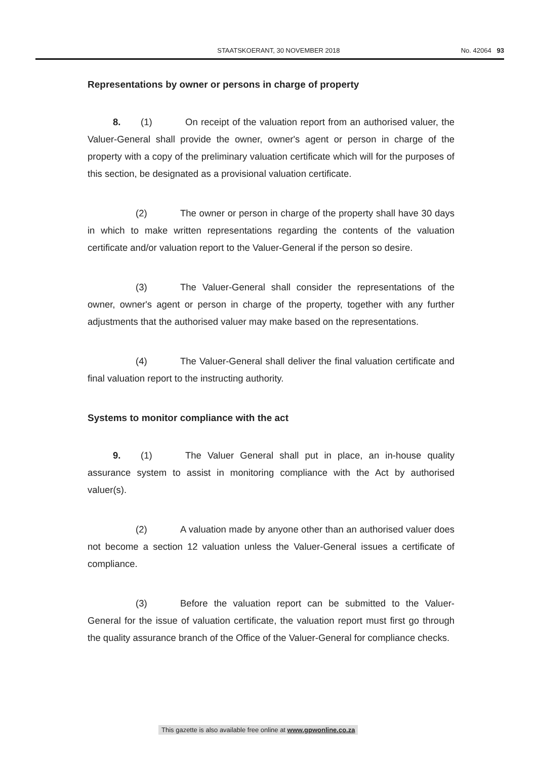STAATSKOERANT, 30 NOVEMBER 2018 No. 42064 93
Representations by owner or persons in charge of property
8. (1) On receipt of the valuation report from an authorised valuer, the Valuer-General shall provide the owner, owner's agent or person in charge of the property with a copy of the preliminary valuation certificate which will for the purposes of this section, be designated as a provisional valuation certificate.
(2) The owner or person in charge of the property shall have 30 days in which to make written representations regarding the contents of the valuation certificate and/or valuation report to the Valuer-General if the person so desire.
(3) The Valuer-General shall consider the representations of the owner, owner's agent or person in charge of the property, together with any further adjustments that the authorised valuer may make based on the representations.
(4) The Valuer-General shall deliver the final valuation certificate and final valuation report to the instructing authority.
Systems to monitor compliance with the act
9. (1) The Valuer General shall put in place, an in-house quality assurance system to assist in monitoring compliance with the Act by authorised valuer(s).
(2) A valuation made by anyone other than an authorised valuer does not become a section 12 valuation unless the Valuer-General issues a certificate of compliance.
(3) Before the valuation report can be submitted to the Valuer-General for the issue of valuation certificate, the valuation report must first go through the quality assurance branch of the Office of the Valuer-General for compliance checks.
This gazette is also available free online at www.gpwonline.co.za